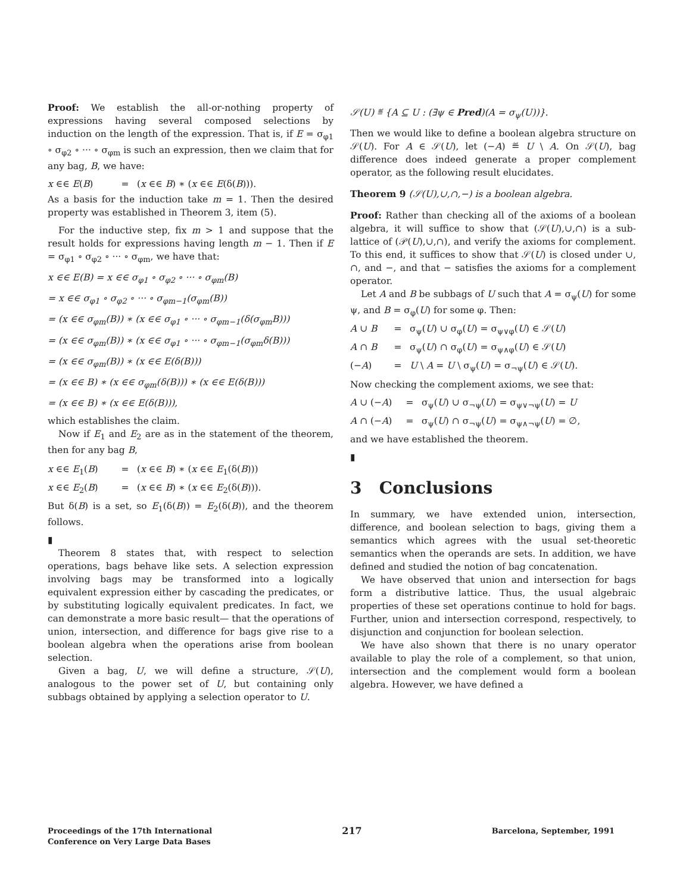Proof: We establish the all-or-nothing property of expressions having several composed selections by induction on the length of the expression. That is, if E = σ<sub>φ1</sub> ∘ σ<sub>φ2</sub> ∘ ··· ∘ σ<sub>φm</sub> is such an expression, then we claim that for any bag, B, we have:
x ∈∈ E(B) = (x ∈∈ B) ∗ (x ∈∈ E(δ(B))).
As a basis for the induction take m = 1. Then the desired property was established in Theorem 3, item (5).
For the inductive step, fix m > 1 and suppose that the result holds for expressions having length m − 1. Then if E = σ<sub>φ1</sub> ∘ σ<sub>φ2</sub> ∘ ··· ∘ σ<sub>φm</sub>, we have that:
x ∈∈ E(B) = x ∈∈ σ<sub>φ1</sub> ∘ σ<sub>φ2</sub> ∘ ··· ∘ σ<sub>φm</sub>(B)
= x ∈∈ σ<sub>φ1</sub> ∘ σ<sub>φ2</sub> ∘ ··· ∘ σ<sub>φm−1</sub>(σ<sub>φm</sub>(B))
= (x ∈∈ σ<sub>φm</sub>(B)) ∗ (x ∈∈ σ<sub>φ1</sub> ∘ ··· ∘ σ<sub>φm−1</sub>(δ(σ<sub>φm</sub>B)))
= (x ∈∈ σ<sub>φm</sub>(B)) ∗ (x ∈∈ σ<sub>φ1</sub> ∘ ··· ∘ σ<sub>φm−1</sub>(σ<sub>φm</sub>δ(B)))
= (x ∈∈ σ<sub>φm</sub>(B)) ∗ (x ∈∈ E(δ(B)))
= (x ∈∈ B) ∗ (x ∈∈ σ<sub>φm</sub>(δ(B))) ∗ (x ∈∈ E(δ(B)))
= (x ∈∈ B) ∗ (x ∈∈ E(δ(B))),
which establishes the claim.
Now if E<sub>1</sub> and E<sub>2</sub> are as in the statement of the theorem, then for any bag B,
x ∈∈ E<sub>1</sub>(B) = (x ∈∈ B) ∗ (x ∈∈ E<sub>1</sub>(δ(B)))
x ∈∈ E<sub>2</sub>(B) = (x ∈∈ B) ∗ (x ∈∈ E<sub>2</sub>(δ(B))).
But δ(B) is a set, so E<sub>1</sub>(δ(B)) = E<sub>2</sub>(δ(B)), and the theorem follows.
▮
Theorem 8 states that, with respect to selection operations, bags behave like sets. A selection expression involving bags may be transformed into a logically equivalent expression either by cascading the predicates, or by substituting logically equivalent predicates. In fact, we can demonstrate a more basic result— that the operations of union, intersection, and difference for bags give rise to a boolean algebra when the operations arise from boolean selection.
Given a bag, U, we will define a structure, 𝒮(U), analogous to the power set of U, but containing only subbags obtained by applying a selection operator to U.
𝒮(U) ≝ {A ⊆ U : (∃ψ ∈ Pred)(A = σ<sub>ψ</sub>(U))}.
Then we would like to define a boolean algebra structure on 𝒮(U). For A ∈ 𝒮(U), let (−A) ≝ U \ A. On 𝒮(U), bag difference does indeed generate a proper complement operator, as the following result elucidates.
Theorem 9 (𝒮(U),∪,∩,−) is a boolean algebra.
Proof: Rather than checking all of the axioms of a boolean algebra, it will suffice to show that (𝒮(U),∪,∩) is a sub-lattice of (𝒫(U),∪,∩), and verify the axioms for complement. To this end, it suffices to show that 𝒮(U) is closed under ∪, ∩, and −, and that − satisfies the axioms for a complement operator.
Let A and B be subbags of U such that A = σ<sub>ψ</sub>(U) for some ψ, and B = σ<sub>φ</sub>(U) for some φ. Then:
A ∪ B = σ<sub>ψ</sub>(U) ∪ σ<sub>φ</sub>(U) = σ<sub>ψ∨φ</sub>(U) ∈ 𝒮(U)
A ∩ B = σ<sub>ψ</sub>(U) ∩ σ<sub>φ</sub>(U) = σ<sub>ψ∧φ</sub>(U) ∈ 𝒮(U)
(−A) = U \ A = U \ σ<sub>ψ</sub>(U) = σ<sub>¬ψ</sub>(U) ∈ 𝒮(U).
Now checking the complement axioms, we see that:
A ∪ (−A) = σ<sub>ψ</sub>(U) ∪ σ<sub>¬ψ</sub>(U) = σ<sub>ψ∨¬ψ</sub>(U) = U
A ∩ (−A) = σ<sub>ψ</sub>(U) ∩ σ<sub>¬ψ</sub>(U) = σ<sub>ψ∧¬ψ</sub>(U) = ∅,
and we have established the theorem.
▮
3 Conclusions
In summary, we have extended union, intersection, difference, and boolean selection to bags, giving them a semantics which agrees with the usual set-theoretic semantics when the operands are sets. In addition, we have defined and studied the notion of bag concatenation.
We have observed that union and intersection for bags form a distributive lattice. Thus, the usual algebraic properties of these set operations continue to hold for bags. Further, union and intersection correspond, respectively, to disjunction and conjunction for boolean selection.
We have also shown that there is no unary operator available to play the role of a complement, so that union, intersection and the complement would form a boolean algebra. However, we have defined a
Proceedings of the 17th International
Conference on Very Large Data Bases
217
Barcelona, September, 1991